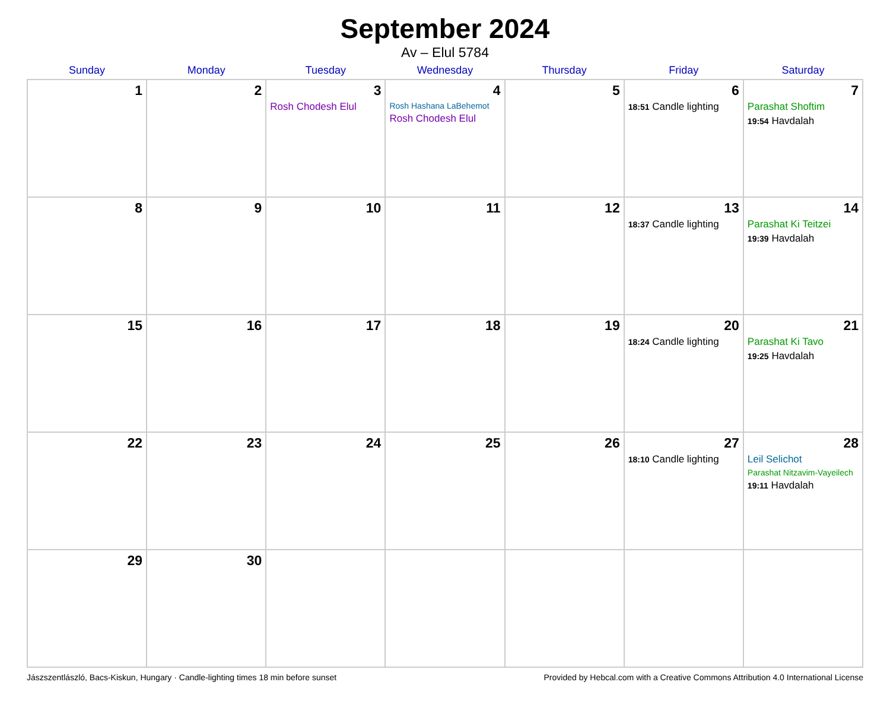September 2024
Av – Elul 5784
| Sunday | Monday | Tuesday | Wednesday | Thursday | Friday | Saturday |
| --- | --- | --- | --- | --- | --- | --- |
| 1 | 2 | 3 Rosh Chodesh Elul | 4 Rosh Hashana LaBehemot Rosh Chodesh Elul | 5 | 6 18:51 Candle lighting | 7 Parashat Shoftim 19:54 Havdalah |
| 8 | 9 | 10 | 11 | 12 | 13 18:37 Candle lighting | 14 Parashat Ki Teitzei 19:39 Havdalah |
| 15 | 16 | 17 | 18 | 19 | 20 18:24 Candle lighting | 21 Parashat Ki Tavo 19:25 Havdalah |
| 22 | 23 | 24 | 25 | 26 | 27 18:10 Candle lighting | 28 Leil Selichot Parashat Nitzavim-Vayeilech 19:11 Havdalah |
| 29 | 30 | | | | | |
Jászszentlászló, Bacs-Kiskun, Hungary · Candle-lighting times 18 min before sunset Provided by Hebcal.com with a Creative Commons Attribution 4.0 International License